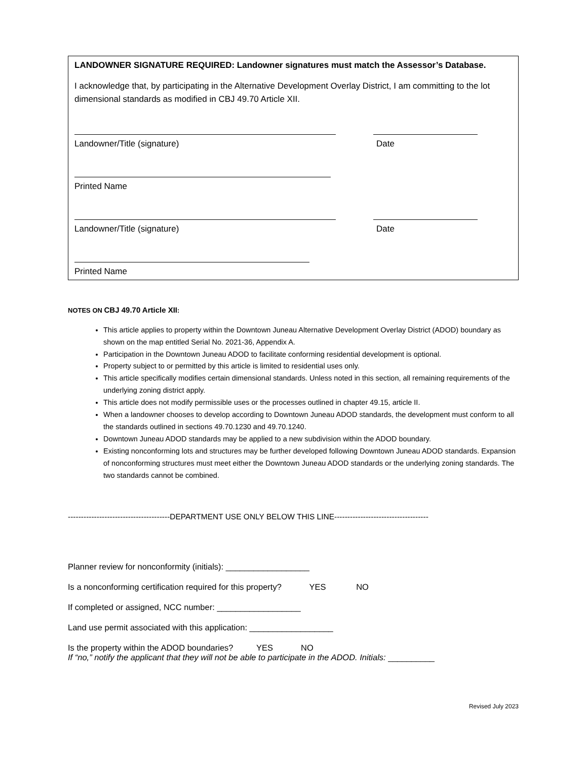LANDOWNER SIGNATURE REQUIRED: Landowner signatures must match the Assessor’s Database.
I acknowledge that, by participating in the Alternative Development Overlay District, I am committing to the lot dimensional standards as modified in CBJ 49.70 Article XII.
Landowner/Title (signature) Date
Printed Name
Landowner/Title (signature) Date
Printed Name
NOTES ON CBJ 49.70 Article XII:
This article applies to property within the Downtown Juneau Alternative Development Overlay District (ADOD) boundary as shown on the map entitled Serial No. 2021-36, Appendix A.
Participation in the Downtown Juneau ADOD to facilitate conforming residential development is optional.
Property subject to or permitted by this article is limited to residential uses only.
This article specifically modifies certain dimensional standards. Unless noted in this section, all remaining requirements of the underlying zoning district apply.
This article does not modify permissible uses or the processes outlined in chapter 49.15, article II.
When a landowner chooses to develop according to Downtown Juneau ADOD standards, the development must conform to all the standards outlined in sections 49.70.1230 and 49.70.1240.
Downtown Juneau ADOD standards may be applied to a new subdivision within the ADOD boundary.
Existing nonconforming lots and structures may be further developed following Downtown Juneau ADOD standards. Expansion of nonconforming structures must meet either the Downtown Juneau ADOD standards or the underlying zoning standards. The two standards cannot be combined.
---------------------------------------DEPARTMENT USE ONLY BELOW THIS LINE------------------------------------
Planner review for nonconformity (initials): __________________
Is a nonconforming certification required for this property? YES NO
If completed or assigned, NCC number: __________________
Land use permit associated with this application: __________________
Is the property within the ADOD boundaries? YES NO
If “no,” notify the applicant that they will not be able to participate in the ADOD. Initials: __________
Revised July 2023